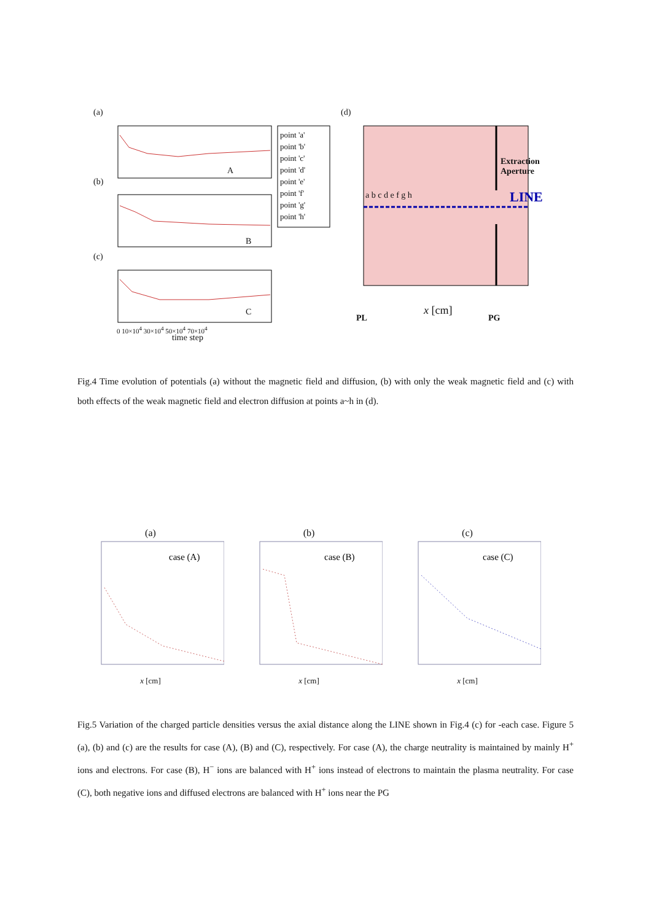(a)
(b)
(c)
point 'a'
point 'b'
point 'c'
point 'd'
point 'e'
point 'f'
point 'g'
point 'h'
(d)
Extraction
Aperture
LINE
a b c d e f g h
A
B
C
0 10×10<sup>4</sup> 30×10<sup>4</sup> 50×10<sup>4</sup> 70×10<sup>4</sup>
time step
PL
x [cm]
PG
Fig.4 Time evolution of potentials (a) without the magnetic field and diffusion, (b) with only the weak magnetic field and (c) with both effects of the weak magnetic field and electron diffusion at points a~h in (d).
(a)
case (A)
x [cm]
(b)
case (B)
x [cm]
(c)
case (C)
x [cm]
Fig.5 Variation of the charged particle densities versus the axial distance along the LINE shown in Fig.4 (c) for -each case. Figure 5 (a), (b) and (c) are the results for case (A), (B) and (C), respectively. For case (A), the charge neutrality is maintained by mainly H<sup>+</sup> ions and electrons. For case (B), H<sup>−</sup> ions are balanced with H<sup>+</sup> ions instead of electrons to maintain the plasma neutrality. For case (C), both negative ions and diffused electrons are balanced with H<sup>+</sup> ions near the PG